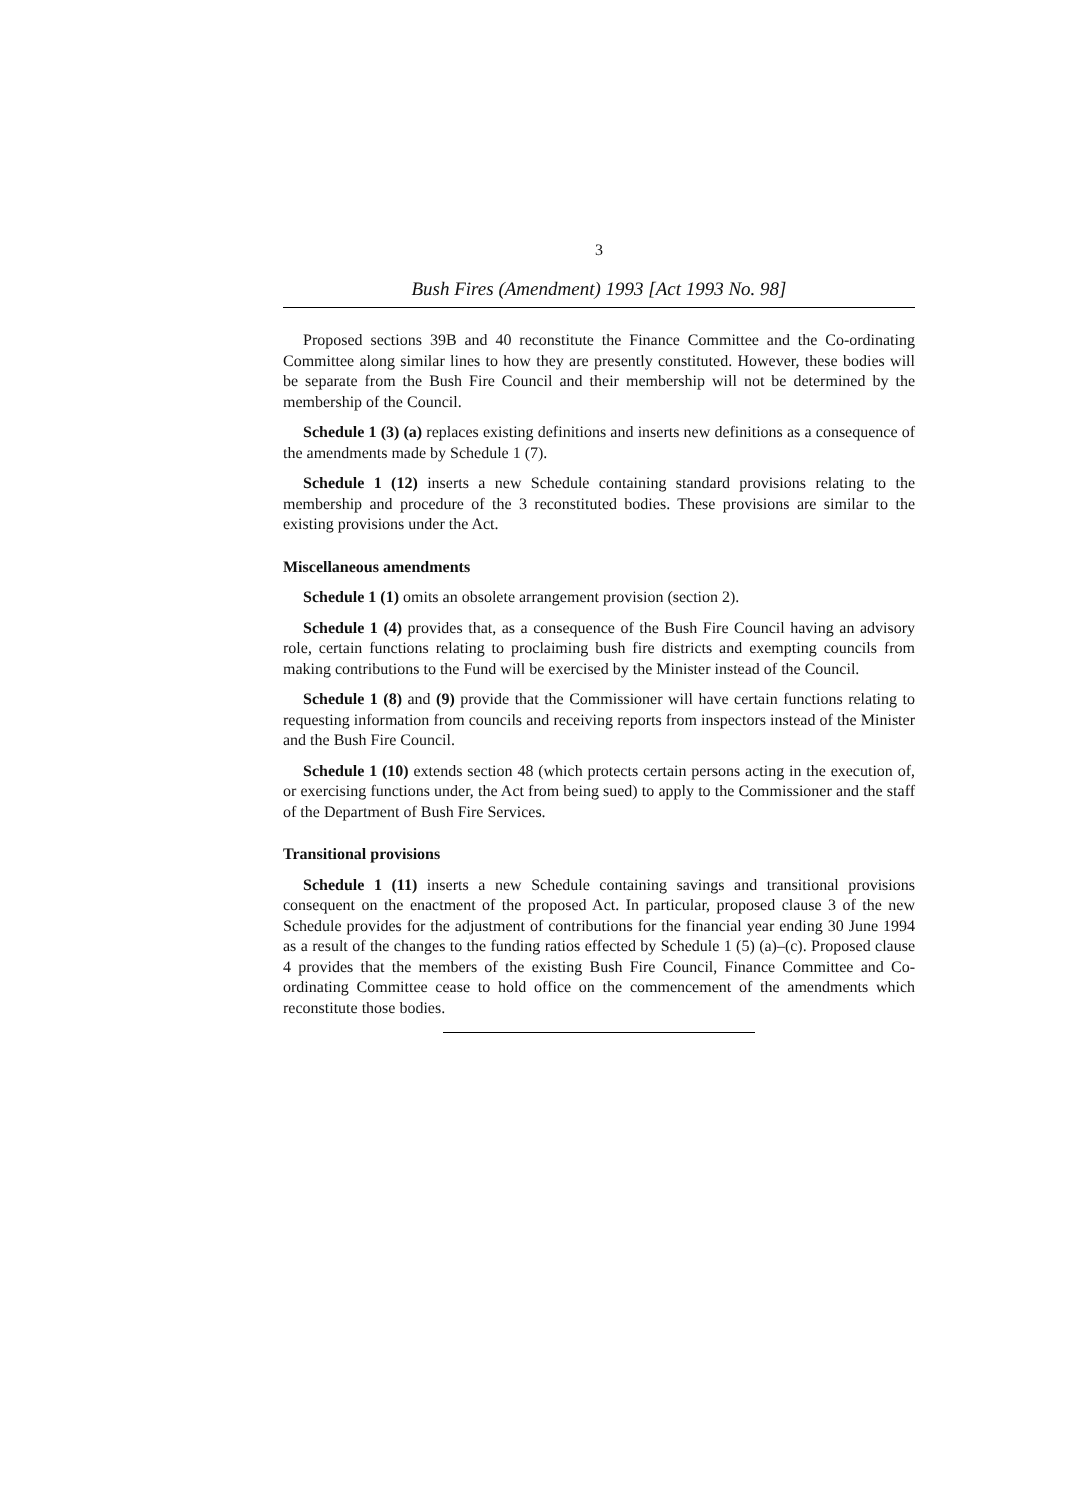3
Bush Fires (Amendment) 1993 [Act 1993 No. 98]
Proposed sections 39B and 40 reconstitute the Finance Committee and the Co-ordinating Committee along similar lines to how they are presently constituted. However, these bodies will be separate from the Bush Fire Council and their membership will not be determined by the membership of the Council.
Schedule 1 (3) (a) replaces existing definitions and inserts new definitions as a consequence of the amendments made by Schedule 1 (7).
Schedule 1 (12) inserts a new Schedule containing standard provisions relating to the membership and procedure of the 3 reconstituted bodies. These provisions are similar to the existing provisions under the Act.
Miscellaneous amendments
Schedule 1 (1) omits an obsolete arrangement provision (section 2).
Schedule 1 (4) provides that, as a consequence of the Bush Fire Council having an advisory role, certain functions relating to proclaiming bush fire districts and exempting councils from making contributions to the Fund will be exercised by the Minister instead of the Council.
Schedule 1 (8) and (9) provide that the Commissioner will have certain functions relating to requesting information from councils and receiving reports from inspectors instead of the Minister and the Bush Fire Council.
Schedule 1 (10) extends section 48 (which protects certain persons acting in the execution of, or exercising functions under, the Act from being sued) to apply to the Commissioner and the staff of the Department of Bush Fire Services.
Transitional provisions
Schedule 1 (11) inserts a new Schedule containing savings and transitional provisions consequent on the enactment of the proposed Act. In particular, proposed clause 3 of the new Schedule provides for the adjustment of contributions for the financial year ending 30 June 1994 as a result of the changes to the funding ratios effected by Schedule 1 (5) (a)–(c). Proposed clause 4 provides that the members of the existing Bush Fire Council, Finance Committee and Co-ordinating Committee cease to hold office on the commencement of the amendments which reconstitute those bodies.